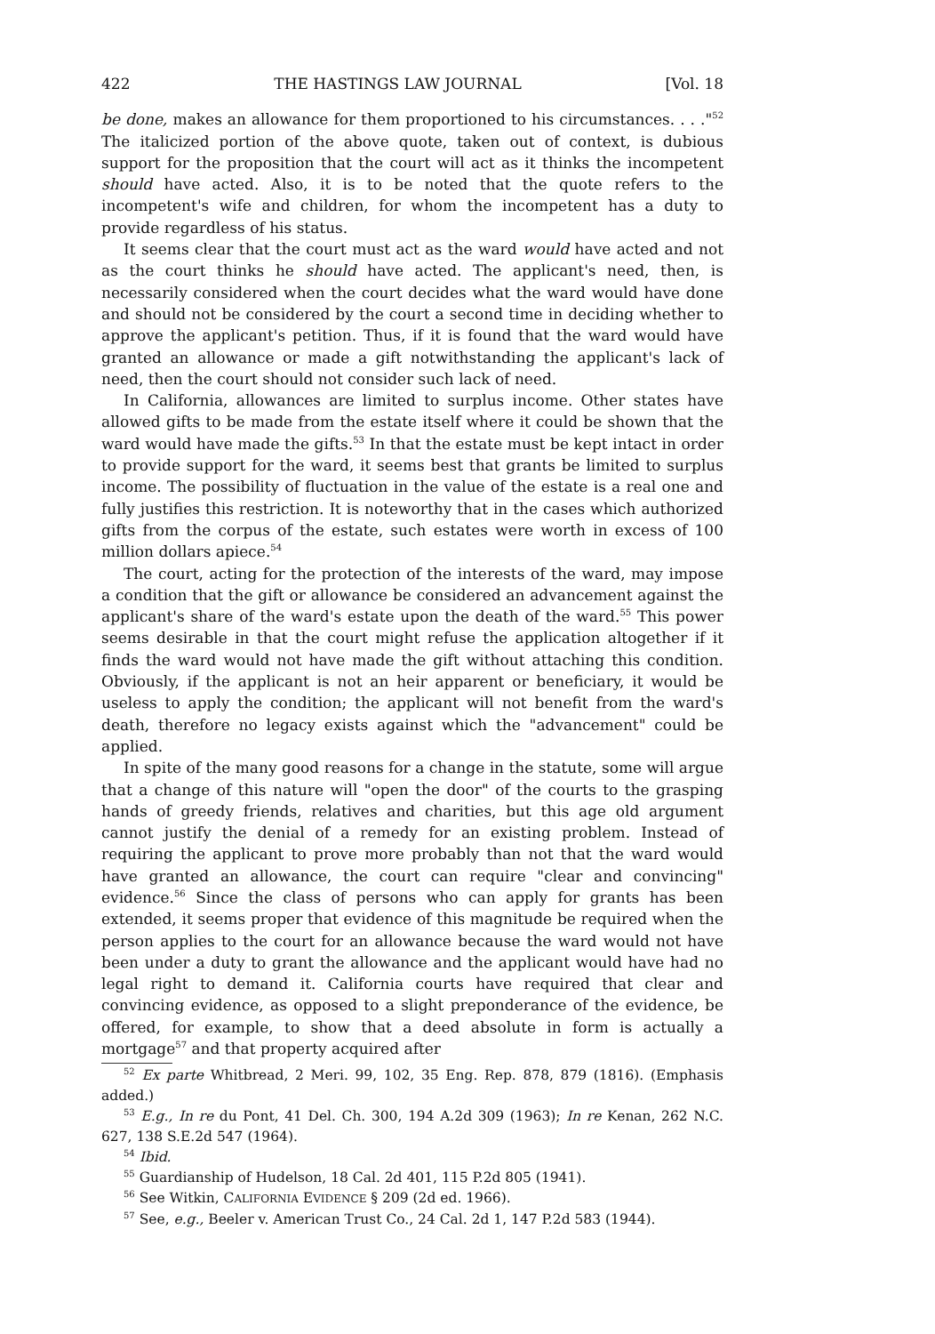422 THE HASTINGS LAW JOURNAL [Vol. 18
be done, makes an allowance for them proportioned to his circumstances. . . ."<sup>52</sup> The italicized portion of the above quote, taken out of context, is dubious support for the proposition that the court will act as it thinks the incompetent should have acted. Also, it is to be noted that the quote refers to the incompetent's wife and children, for whom the incompetent has a duty to provide regardless of his status.
It seems clear that the court must act as the ward would have acted and not as the court thinks he should have acted. The applicant's need, then, is necessarily considered when the court decides what the ward would have done and should not be considered by the court a second time in deciding whether to approve the applicant's petition. Thus, if it is found that the ward would have granted an allowance or made a gift notwithstanding the applicant's lack of need, then the court should not consider such lack of need.
In California, allowances are limited to surplus income. Other states have allowed gifts to be made from the estate itself where it could be shown that the ward would have made the gifts.<sup>53</sup> In that the estate must be kept intact in order to provide support for the ward, it seems best that grants be limited to surplus income. The possibility of fluctuation in the value of the estate is a real one and fully justifies this restriction. It is noteworthy that in the cases which authorized gifts from the corpus of the estate, such estates were worth in excess of 100 million dollars apiece.<sup>54</sup>
The court, acting for the protection of the interests of the ward, may impose a condition that the gift or allowance be considered an advancement against the applicant's share of the ward's estate upon the death of the ward.<sup>55</sup> This power seems desirable in that the court might refuse the application altogether if it finds the ward would not have made the gift without attaching this condition. Obviously, if the applicant is not an heir apparent or beneficiary, it would be useless to apply the condition; the applicant will not benefit from the ward's death, therefore no legacy exists against which the "advancement" could be applied.
In spite of the many good reasons for a change in the statute, some will argue that a change of this nature will "open the door" of the courts to the grasping hands of greedy friends, relatives and charities, but this age old argument cannot justify the denial of a remedy for an existing problem. Instead of requiring the applicant to prove more probably than not that the ward would have granted an allowance, the court can require "clear and convincing" evidence.<sup>56</sup> Since the class of persons who can apply for grants has been extended, it seems proper that evidence of this magnitude be required when the person applies to the court for an allowance because the ward would not have been under a duty to grant the allowance and the applicant would have had no legal right to demand it. California courts have required that clear and convincing evidence, as opposed to a slight preponderance of the evidence, be offered, for example, to show that a deed absolute in form is actually a mortgage<sup>57</sup> and that property acquired after
<sup>52</sup> Ex parte Whitbread, 2 Meri. 99, 102, 35 Eng. Rep. 878, 879 (1816). (Emphasis added.)
<sup>53</sup> E.g., In re du Pont, 41 Del. Ch. 300, 194 A.2d 309 (1963); In re Kenan, 262 N.C. 627, 138 S.E.2d 547 (1964).
<sup>54</sup> Ibid.
<sup>55</sup> Guardianship of Hudelson, 18 Cal. 2d 401, 115 P.2d 805 (1941).
<sup>56</sup> See Witkin, CALIFORNIA EVIDENCE § 209 (2d ed. 1966).
<sup>57</sup> See, e.g., Beeler v. American Trust Co., 24 Cal. 2d 1, 147 P.2d 583 (1944).